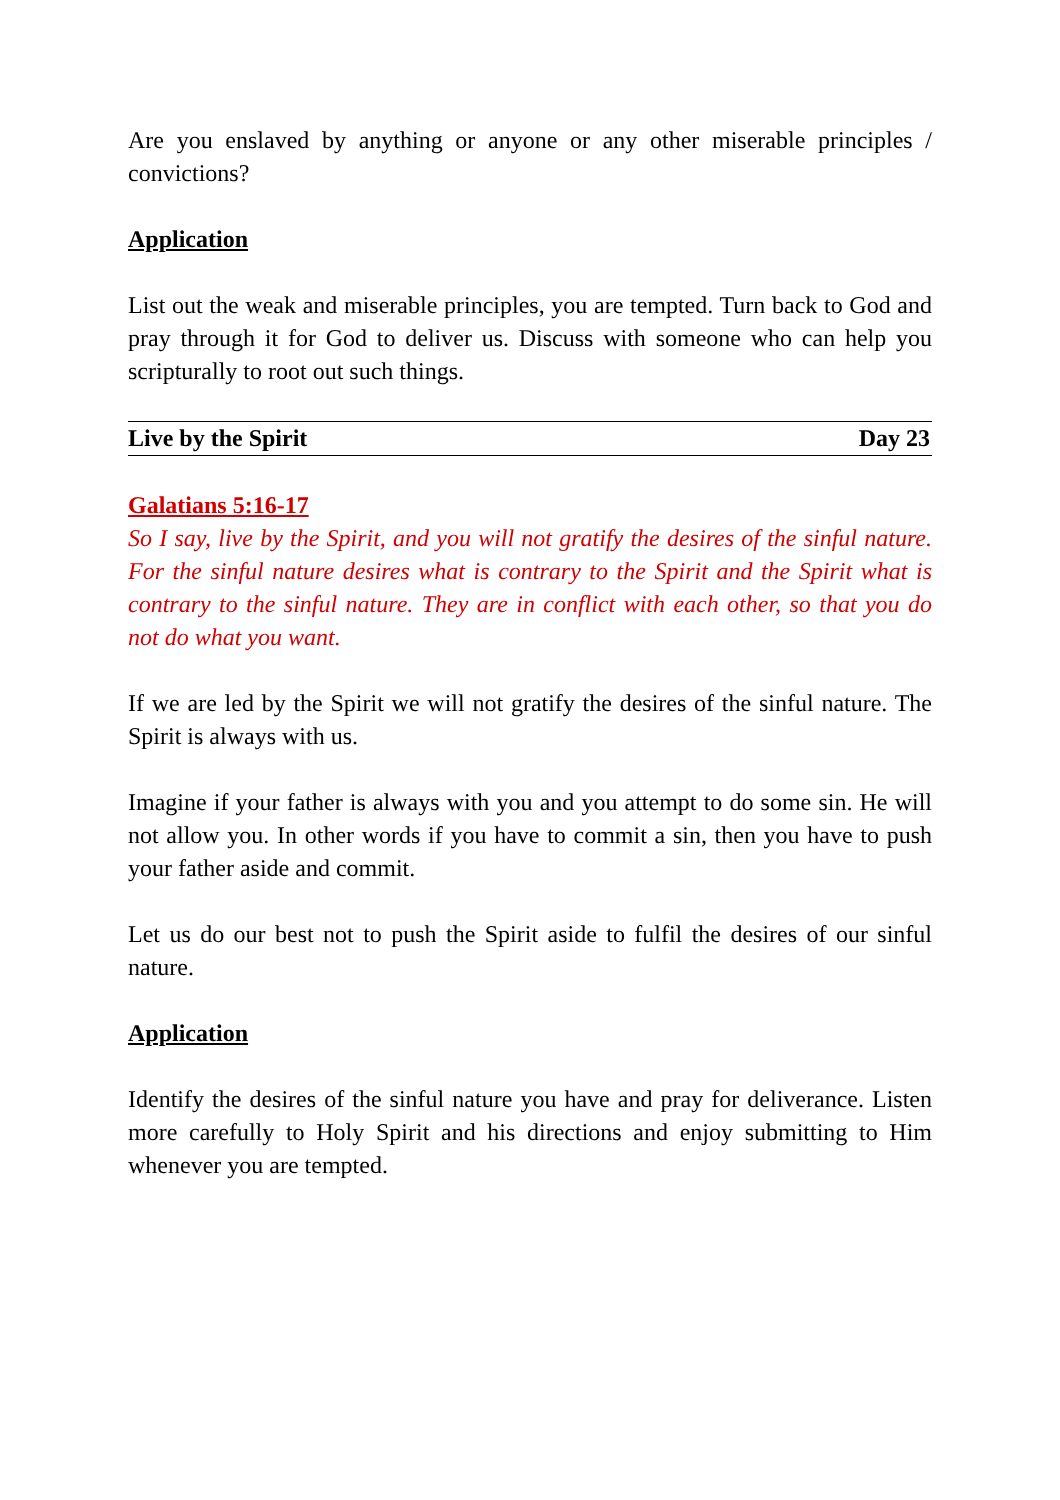Are you enslaved by anything or anyone or any other miserable principles / convictions?
Application
List out the weak and miserable principles, you are tempted. Turn back to God and pray through it for God to deliver us. Discuss with someone who can help you scripturally to root out such things.
Live by the Spirit Day 23
Galatians 5:16-17
So I say, live by the Spirit, and you will not gratify the desires of the sinful nature. For the sinful nature desires what is contrary to the Spirit and the Spirit what is contrary to the sinful nature. They are in conflict with each other, so that you do not do what you want.
If we are led by the Spirit we will not gratify the desires of the sinful nature. The Spirit is always with us.
Imagine if your father is always with you and you attempt to do some sin. He will not allow you. In other words if you have to commit a sin, then you have to push your father aside and commit.
Let us do our best not to push the Spirit aside to fulfil the desires of our sinful nature.
Application
Identify the desires of the sinful nature you have and pray for deliverance. Listen more carefully to Holy Spirit and his directions and enjoy submitting to Him whenever you are tempted.